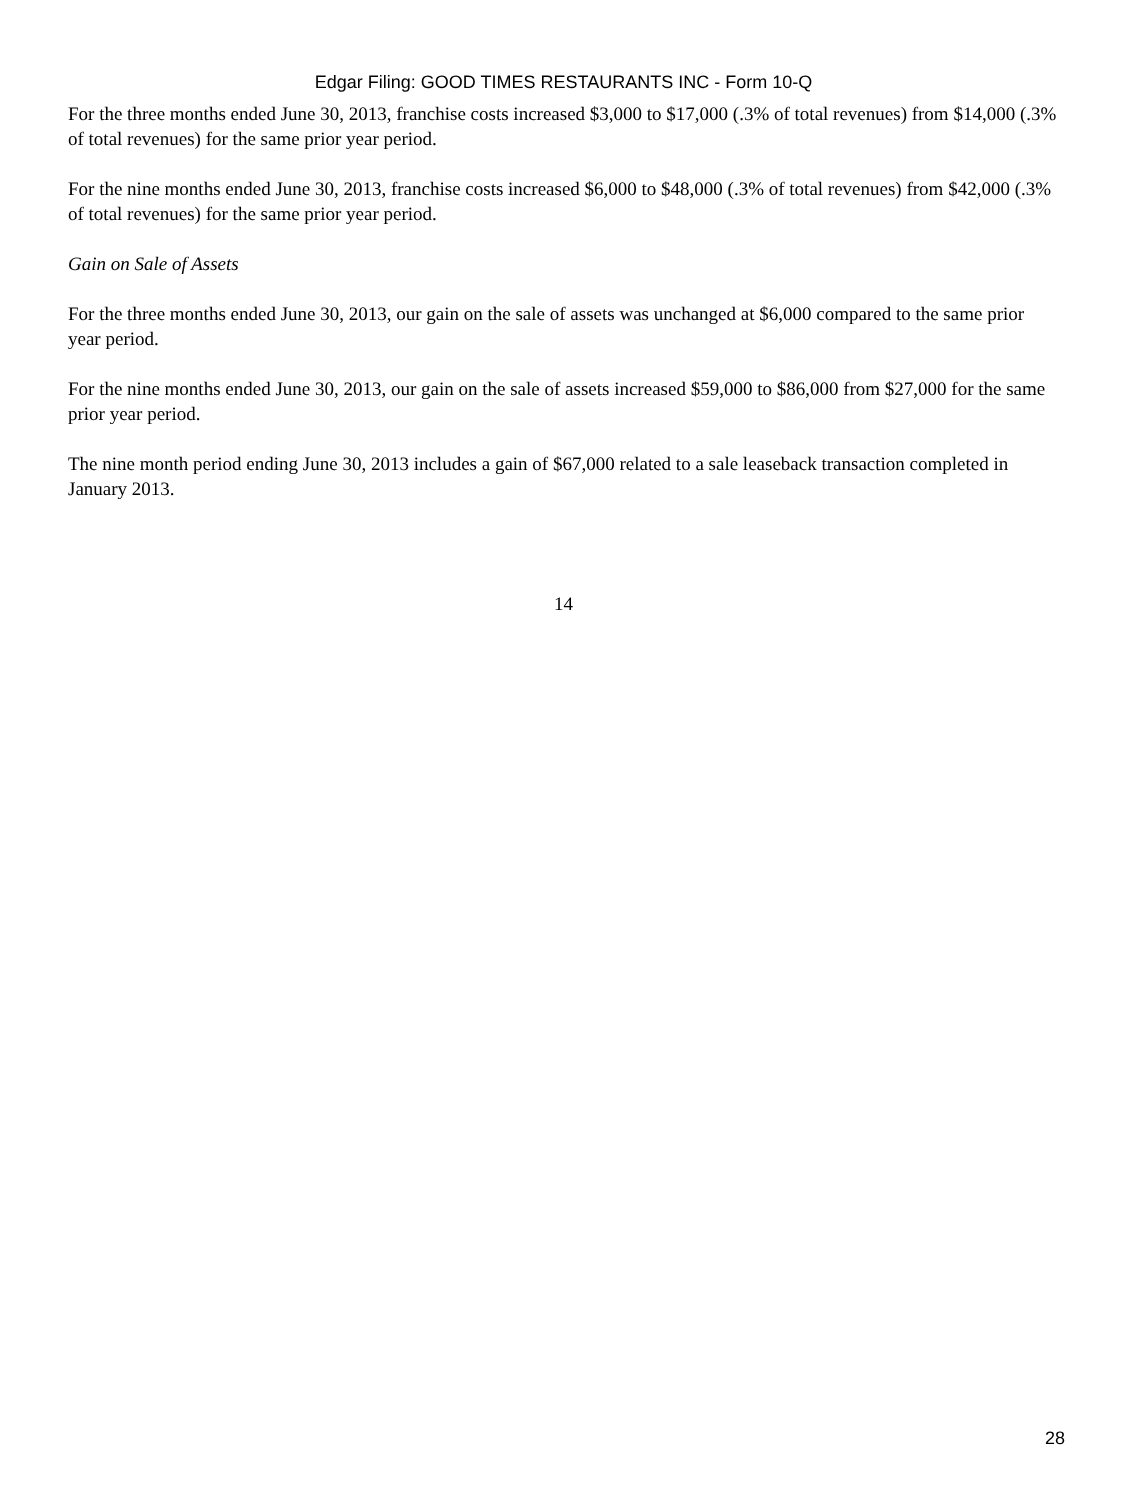Edgar Filing: GOOD TIMES RESTAURANTS INC - Form 10-Q
For the three months ended June 30, 2013, franchise costs increased $3,000 to $17,000 (.3% of total revenues) from $14,000 (.3% of total revenues) for the same prior year period.
For the nine months ended June 30, 2013, franchise costs increased $6,000 to $48,000 (.3% of total revenues) from $42,000 (.3% of total revenues) for the same prior year period.
Gain on Sale of Assets
For the three months ended June 30, 2013, our gain on the sale of assets was unchanged at $6,000 compared to the same prior year period.
For the nine months ended June 30, 2013, our gain on the sale of assets increased $59,000 to $86,000 from $27,000 for the same prior year period.
The nine month period ending June 30, 2013 includes a gain of $67,000 related to a sale leaseback transaction completed in January 2013.
14
28